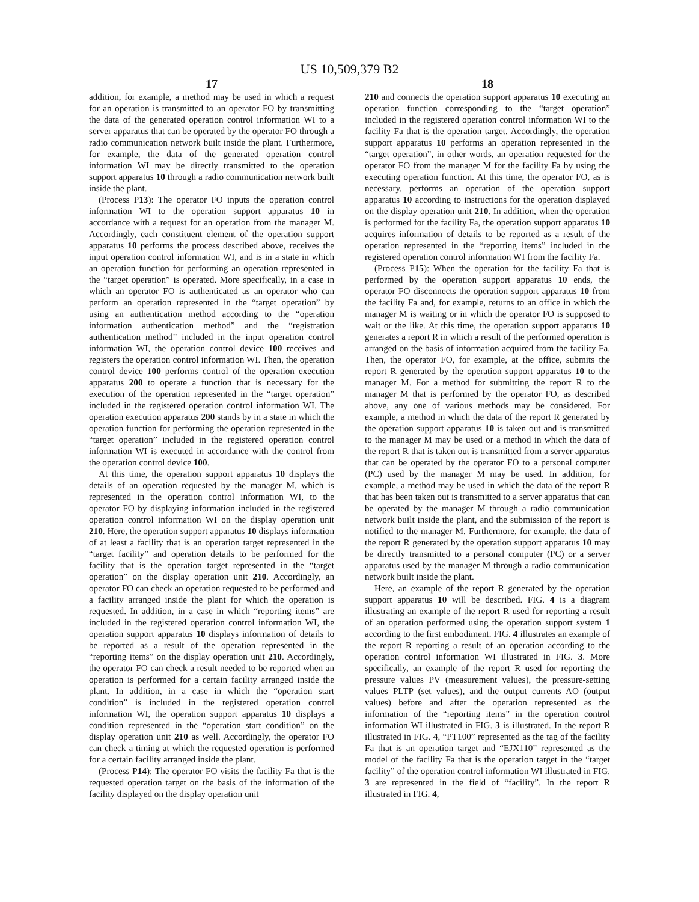US 10,509,379 B2
17
addition, for example, a method may be used in which a request for an operation is transmitted to an operator FO by transmitting the data of the generated operation control information WI to a server apparatus that can be operated by the operator FO through a radio communication network built inside the plant. Furthermore, for example, the data of the generated operation control information WI may be directly transmitted to the operation support apparatus 10 through a radio communication network built inside the plant.
(Process P13): The operator FO inputs the operation control information WI to the operation support apparatus 10 in accordance with a request for an operation from the manager M. Accordingly, each constituent element of the operation support apparatus 10 performs the process described above, receives the input operation control information WI, and is in a state in which an operation function for performing an operation represented in the “target operation” is operated. More specifically, in a case in which an operator FO is authenticated as an operator who can perform an operation represented in the “target operation” by using an authentication method according to the “operation information authentication method” and the “registration authentication method” included in the input operation control information WI, the operation control device 100 receives and registers the operation control information WI. Then, the operation control device 100 performs control of the operation execution apparatus 200 to operate a function that is necessary for the execution of the operation represented in the “target operation” included in the registered operation control information WI. The operation execution apparatus 200 stands by in a state in which the operation function for performing the operation represented in the “target operation” included in the registered operation control information WI is executed in accordance with the control from the operation control device 100.
At this time, the operation support apparatus 10 displays the details of an operation requested by the manager M, which is represented in the operation control information WI, to the operator FO by displaying information included in the registered operation control information WI on the display operation unit 210. Here, the operation support apparatus 10 displays information of at least a facility that is an operation target represented in the “target facility” and operation details to be performed for the facility that is the operation target represented in the “target operation” on the display operation unit 210. Accordingly, an operator FO can check an operation requested to be performed and a facility arranged inside the plant for which the operation is requested. In addition, in a case in which “reporting items” are included in the registered operation control information WI, the operation support apparatus 10 displays information of details to be reported as a result of the operation represented in the “reporting items” on the display operation unit 210. Accordingly, the operator FO can check a result needed to be reported when an operation is performed for a certain facility arranged inside the plant. In addition, in a case in which the “operation start condition” is included in the registered operation control information WI, the operation support apparatus 10 displays a condition represented in the “operation start condition” on the display operation unit 210 as well. Accordingly, the operator FO can check a timing at which the requested operation is performed for a certain facility arranged inside the plant.
(Process P14): The operator FO visits the facility Fa that is the requested operation target on the basis of the information of the facility displayed on the display operation unit
18
210 and connects the operation support apparatus 10 executing an operation function corresponding to the “target operation” included in the registered operation control information WI to the facility Fa that is the operation target. Accordingly, the operation support apparatus 10 performs an operation represented in the “target operation”, in other words, an operation requested for the operator FO from the manager M for the facility Fa by using the executing operation function. At this time, the operator FO, as is necessary, performs an operation of the operation support apparatus 10 according to instructions for the operation displayed on the display operation unit 210. In addition, when the operation is performed for the facility Fa, the operation support apparatus 10 acquires information of details to be reported as a result of the operation represented in the “reporting items” included in the registered operation control information WI from the facility Fa.
(Process P15): When the operation for the facility Fa that is performed by the operation support apparatus 10 ends, the operator FO disconnects the operation support apparatus 10 from the facility Fa and, for example, returns to an office in which the manager M is waiting or in which the operator FO is supposed to wait or the like. At this time, the operation support apparatus 10 generates a report R in which a result of the performed operation is arranged on the basis of information acquired from the facility Fa. Then, the operator FO, for example, at the office, submits the report R generated by the operation support apparatus 10 to the manager M. For a method for submitting the report R to the manager M that is performed by the operator FO, as described above, any one of various methods may be considered. For example, a method in which the data of the report R generated by the operation support apparatus 10 is taken out and is transmitted to the manager M may be used or a method in which the data of the report R that is taken out is transmitted from a server apparatus that can be operated by the operator FO to a personal computer (PC) used by the manager M may be used. In addition, for example, a method may be used in which the data of the report R that has been taken out is transmitted to a server apparatus that can be operated by the manager M through a radio communication network built inside the plant, and the submission of the report is notified to the manager M. Furthermore, for example, the data of the report R generated by the operation support apparatus 10 may be directly transmitted to a personal computer (PC) or a server apparatus used by the manager M through a radio communication network built inside the plant.
Here, an example of the report R generated by the operation support apparatus 10 will be described. FIG. 4 is a diagram illustrating an example of the report R used for reporting a result of an operation performed using the operation support system 1 according to the first embodiment. FIG. 4 illustrates an example of the report R reporting a result of an operation according to the operation control information WI illustrated in FIG. 3. More specifically, an example of the report R used for reporting the pressure values PV (measurement values), the pressure-setting values PLTP (set values), and the output currents AO (output values) before and after the operation represented as the information of the “reporting items” in the operation control information WI illustrated in FIG. 3 is illustrated. In the report R illustrated in FIG. 4, “PT100” represented as the tag of the facility Fa that is an operation target and “EJX110” represented as the model of the facility Fa that is the operation target in the “target facility” of the operation control information WI illustrated in FIG. 3 are represented in the field of “facility”. In the report R illustrated in FIG. 4,